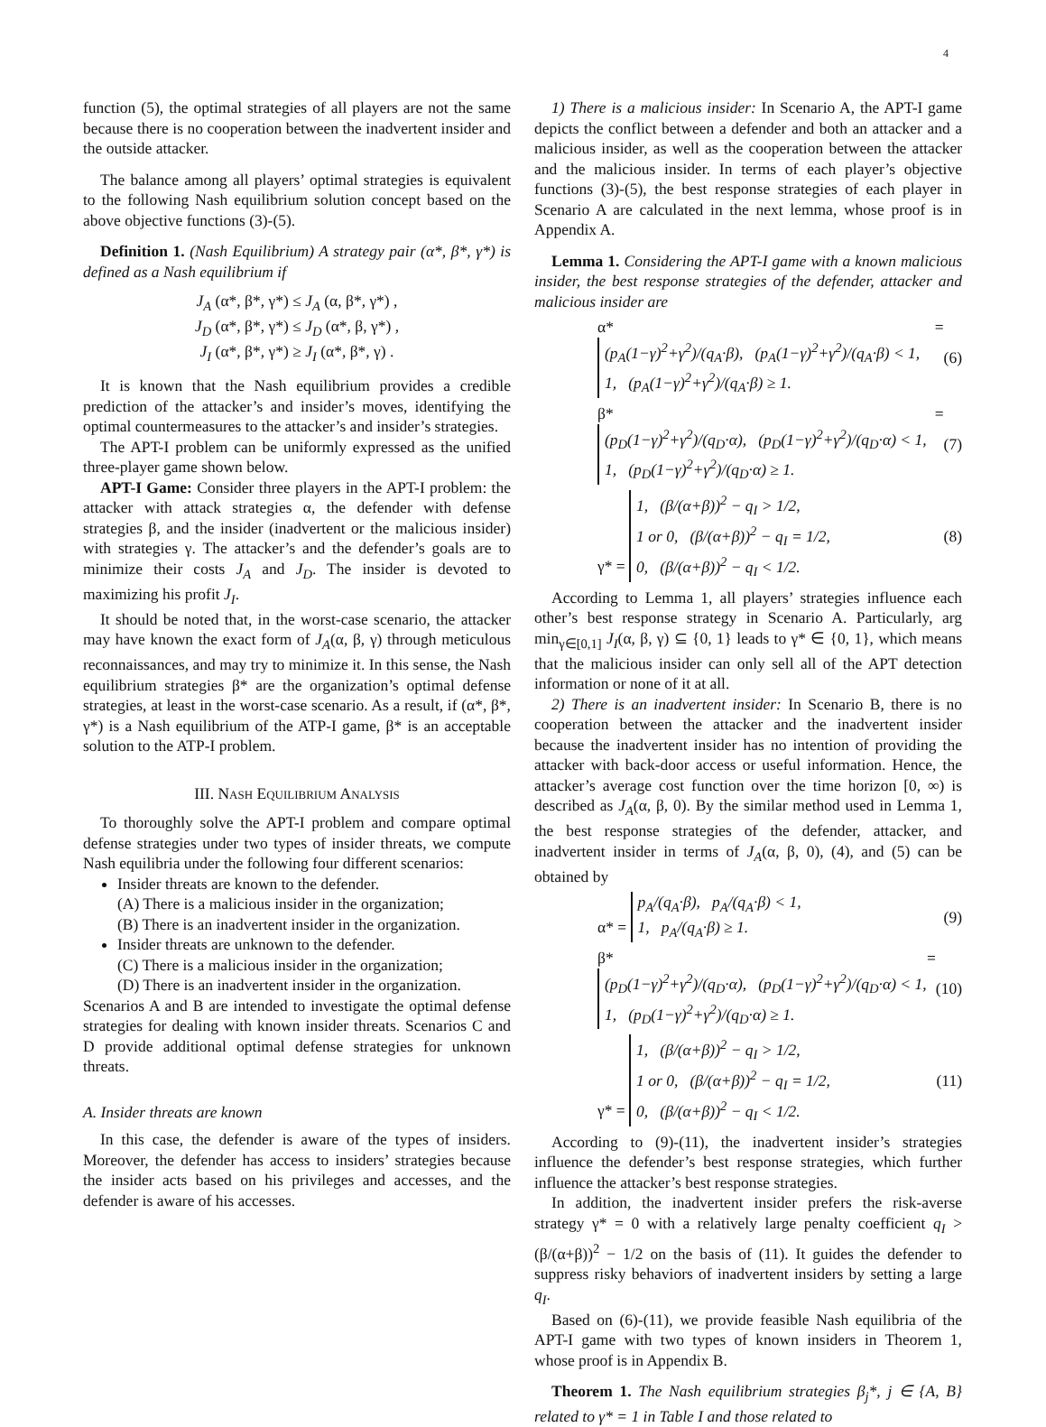4
function (5), the optimal strategies of all players are not the same because there is no cooperation between the inadvertent insider and the outside attacker.
The balance among all players’ optimal strategies is equivalent to the following Nash equilibrium solution concept based on the above objective functions (3)-(5).
Definition 1. (Nash Equilibrium) A strategy pair (α*, β*, γ*) is defined as a Nash equilibrium if
J<sub>A</sub> (α*, β*, γ*) ≤ J<sub>A</sub> (α, β*, γ*) ,
J<sub>D</sub> (α*, β*, γ*) ≤ J<sub>D</sub> (α*, β, γ*) ,
J<sub>I</sub> (α*, β*, γ*) ≥ J<sub>I</sub> (α*, β*, γ) .
It is known that the Nash equilibrium provides a credible prediction of the attacker’s and insider’s moves, identifying the optimal countermeasures to the attacker’s and insider’s strategies.
The APT-I problem can be uniformly expressed as the unified three-player game shown below.
APT-I Game: Consider three players in the APT-I problem: the attacker with attack strategies α, the defender with defense strategies β, and the insider (inadvertent or the malicious insider) with strategies γ. The attacker’s and the defender’s goals are to minimize their costs J<sub>A</sub> and J<sub>D</sub>. The insider is devoted to maximizing his profit J<sub>I</sub>.
It should be noted that, in the worst-case scenario, the attacker may have known the exact form of J<sub>A</sub>(α, β, γ) through meticulous reconnaissances, and may try to minimize it. In this sense, the Nash equilibrium strategies β* are the organization’s optimal defense strategies, at least in the worst-case scenario. As a result, if (α*, β*, γ*) is a Nash equilibrium of the ATP-I game, β* is an acceptable solution to the ATP-I problem.
III. NASH EQUILIBRIUM ANALYSIS
To thoroughly solve the APT-I problem and compare optimal defense strategies under two types of insider threats, we compute Nash equilibria under the following four different scenarios:
Insider threats are known to the defender.
(A) There is a malicious insider in the organization;
(B) There is an inadvertent insider in the organization.
Insider threats are unknown to the defender.
(C) There is a malicious insider in the organization;
(D) There is an inadvertent insider in the organization.
Scenarios A and B are intended to investigate the optimal defense strategies for dealing with known insider threats. Scenarios C and D provide additional optimal defense strategies for unknown threats.
A. Insider threats are known
In this case, the defender is aware of the types of insiders. Moreover, the defender has access to insiders’ strategies because the insider acts based on his privileges and accesses, and the defender is aware of his accesses.
1) There is a malicious insider: In Scenario A, the APT-I game depicts the conflict between a defender and both an attacker and a malicious insider, as well as the cooperation between the attacker and the malicious insider. In terms of each player’s objective functions (3)-(5), the best response strategies of each player in Scenario A are calculated in the next lemma, whose proof is in Appendix A.
Lemma 1. Considering the APT-I game with a known malicious insider, the best response strategies of the defender, attacker and malicious insider are
α* = (p<sub>A</sub>(1−γ)<sup>2</sup>+γ<sup>2</sup>)/(q<sub>A</sub>·β), (p<sub>A</sub>(1−γ)<sup>2</sup>+γ<sup>2</sup>)/(q<sub>A</sub>·β) < 1,
1, (p<sub>A</sub>(1−γ)<sup>2</sup>+γ<sup>2</sup>)/(q<sub>A</sub>·β) ≥ 1. (6)
β* = (p<sub>D</sub>(1−γ)<sup>2</sup>+γ<sup>2</sup>)/(q<sub>D</sub>·α), (p<sub>D</sub>(1−γ)<sup>2</sup>+γ<sup>2</sup>)/(q<sub>D</sub>·α) < 1,
1, (p<sub>D</sub>(1−γ)<sup>2</sup>+γ<sup>2</sup>)/(q<sub>D</sub>·α) ≥ 1. (7)
γ* = 1, (β/(α+β))<sup>2</sup> − q<sub>I</sub> > 1/2,
1 or 0, (β/(α+β))<sup>2</sup> − q<sub>I</sub> = 1/2,
0, (β/(α+β))<sup>2</sup> − q<sub>I</sub> < 1/2. (8)
According to Lemma 1, all players’ strategies influence each other’s best response strategy in Scenario A. Particularly, arg min<sub>γ∈[0,1]</sub> J<sub>I</sub>(α, β, γ) ⊆ {0, 1} leads to γ* ∈ {0, 1}, which means that the malicious insider can only sell all of the APT detection information or none of it at all.
2) There is an inadvertent insider: In Scenario B, there is no cooperation between the attacker and the inadvertent insider because the inadvertent insider has no intention of providing the attacker with back-door access or useful information. Hence, the attacker’s average cost function over the time horizon [0, ∞) is described as J<sub>A</sub>(α, β, 0). By the similar method used in Lemma 1, the best response strategies of the defender, attacker, and inadvertent insider in terms of J<sub>A</sub>(α, β, 0), (4), and (5) can be obtained by
α* = p<sub>A</sub>/(q<sub>A</sub>·β), p<sub>A</sub>/(q<sub>A</sub>·β) < 1,
1, p<sub>A</sub>/(q<sub>A</sub>·β) ≥ 1. (9)
β* = (p<sub>D</sub>(1−γ)<sup>2</sup>+γ<sup>2</sup>)/(q<sub>D</sub>·α), (p<sub>D</sub>(1−γ)<sup>2</sup>+γ<sup>2</sup>)/(q<sub>D</sub>·α) < 1,
1, (p<sub>D</sub>(1−γ)<sup>2</sup>+γ<sup>2</sup>)/(q<sub>D</sub>·α) ≥ 1. (10)
γ* = 1, (β/(α+β))<sup>2</sup> − q<sub>I</sub> > 1/2,
1 or 0, (β/(α+β))<sup>2</sup> − q<sub>I</sub> = 1/2,
0, (β/(α+β))<sup>2</sup> − q<sub>I</sub> < 1/2. (11)
According to (9)-(11), the inadvertent insider’s strategies influence the defender’s best response strategies, which further influence the attacker’s best response strategies.
In addition, the inadvertent insider prefers the risk-averse strategy γ* = 0 with a relatively large penalty coefficient q<sub>I</sub> > (β/(α+β))<sup>2</sup> − 1/2 on the basis of (11). It guides the defender to suppress risky behaviors of inadvertent insiders by setting a large q<sub>I</sub>.
Based on (6)-(11), we provide feasible Nash equilibria of the APT-I game with two types of known insiders in Theorem 1, whose proof is in Appendix B.
Theorem 1. The Nash equilibrium strategies β<sub>j</sub>*, j ∈ {A, B} related to γ* = 1 in Table I and those related to